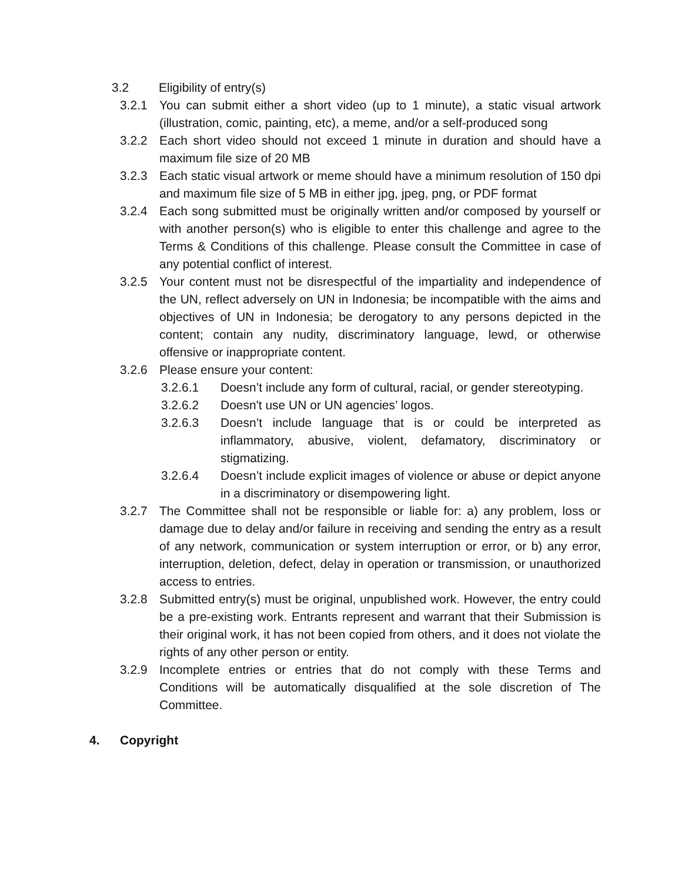3.2 Eligibility of entry(s)
3.2.1 You can submit either a short video (up to 1 minute), a static visual artwork (illustration, comic, painting, etc), a meme, and/or a self-produced song
3.2.2 Each short video should not exceed 1 minute in duration and should have a maximum file size of 20 MB
3.2.3 Each static visual artwork or meme should have a minimum resolution of 150 dpi and maximum file size of 5 MB in either jpg, jpeg, png, or PDF format
3.2.4 Each song submitted must be originally written and/or composed by yourself or with another person(s) who is eligible to enter this challenge and agree to the Terms & Conditions of this challenge. Please consult the Committee in case of any potential conflict of interest.
3.2.5 Your content must not be disrespectful of the impartiality and independence of the UN, reflect adversely on UN in Indonesia; be incompatible with the aims and objectives of UN in Indonesia; be derogatory to any persons depicted in the content; contain any nudity, discriminatory language, lewd, or otherwise offensive or inappropriate content.
3.2.6 Please ensure your content:
3.2.6.1 Doesn’t include any form of cultural, racial, or gender stereotyping.
3.2.6.2 Doesn't use UN or UN agencies’ logos.
3.2.6.3 Doesn’t include language that is or could be interpreted as inflammatory, abusive, violent, defamatory, discriminatory or stigmatizing.
3.2.6.4 Doesn’t include explicit images of violence or abuse or depict anyone in a discriminatory or disempowering light.
3.2.7 The Committee shall not be responsible or liable for: a) any problem, loss or damage due to delay and/or failure in receiving and sending the entry as a result of any network, communication or system interruption or error, or b) any error, interruption, deletion, defect, delay in operation or transmission, or unauthorized access to entries.
3.2.8 Submitted entry(s) must be original, unpublished work. However, the entry could be a pre-existing work. Entrants represent and warrant that their Submission is their original work, it has not been copied from others, and it does not violate the rights of any other person or entity.
3.2.9 Incomplete entries or entries that do not comply with these Terms and Conditions will be automatically disqualified at the sole discretion of The Committee.
4. Copyright